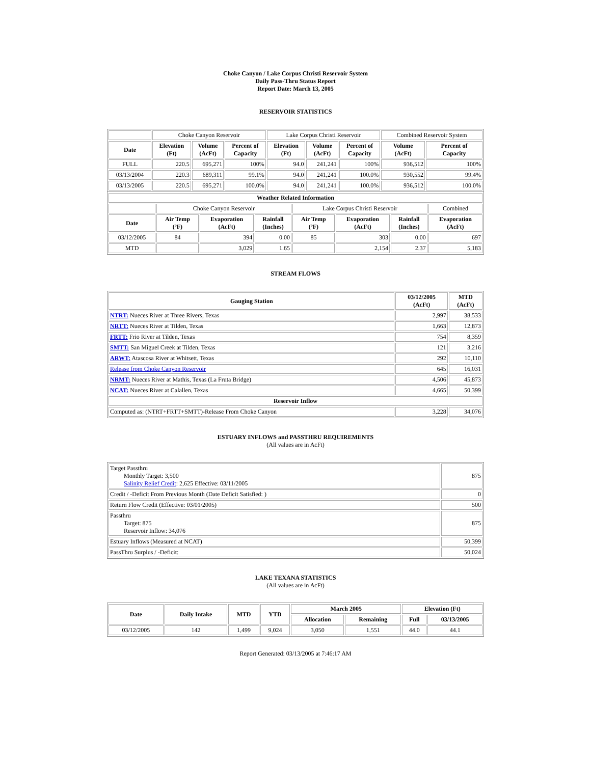Choke Canyon / Lake Corpus Christi Reservoir System
Daily Pass-Thru Status Report
Report Date: March 13, 2005
RESERVOIR STATISTICS
| | Choke Canyon Reservoir | | | Lake Corpus Christi Reservoir | | | Combined Reservoir System | |
| Date | Elevation (Ft) | Volume (AcFt) | Percent of Capacity | Elevation (Ft) | Volume (AcFt) | Percent of Capacity | Volume (AcFt) | Percent of Capacity |
| FULL | 220.5 | 695,271 | 100% | 94.0 | 241,241 | 100% | 936,512 | 100% |
| 03/13/2004 | 220.3 | 689,311 | 99.1% | 94.0 | 241,241 | 100.0% | 930,552 | 99.4% |
| 03/13/2005 | 220.5 | 695,271 | 100.0% | 94.0 | 241,241 | 100.0% | 936,512 | 100.0% |
| Weather Related Information | | | | | | | |
| --- | --- | --- | --- | --- | --- | --- | --- |
| | Choke Canyon Reservoir | | | Lake Corpus Christi Reservoir | | | Combined |
| Date | Air Temp (ºF) | Evaporation (AcFt) | Rainfall (Inches) | Air Temp (ºF) | Evaporation (AcFt) | Rainfall (Inches) | Evaporation (AcFt) |
| 03/12/2005 | 84 | 394 | 0.00 | 85 | 303 | 0.00 | 697 |
| MTD | | 3,029 | 1.65 | | 2,154 | 2.37 | 5,183 |
STREAM FLOWS
| Gauging Station | 03/12/2005 (AcFt) | MTD (AcFt) |
| --- | --- | --- |
| NTRT: Nueces River at Three Rivers, Texas | 2,997 | 38,533 |
| NRTT: Nueces River at Tilden, Texas | 1,663 | 12,873 |
| FRTT: Frio River at Tilden, Texas | 754 | 8,359 |
| SMTT: San Miguel Creek at Tilden, Texas | 121 | 3,216 |
| ARWT: Atascosa River at Whitsett, Texas | 292 | 10,110 |
| Release from Choke Canyon Reservoir | 645 | 16,031 |
| NRMT: Nueces River at Mathis, Texas (La Fruta Bridge) | 4,506 | 45,873 |
| NCAT: Nueces River at Calallen, Texas | 4,665 | 50,399 |
| Reservoir Inflow | | |
| Computed as: (NTRT+FRTT+SMTT)-Release From Choke Canyon | 3,228 | 34,076 |
ESTUARY INFLOWS and PASSTHRU REQUIREMENTS
(All values are in AcFt)
| Target Passthru Monthly Target: 3,500 Salinity Relief Credit : 2,625 Effective: 03/11/2005 | 875 |
| Credit / -Deficit From Previous Month (Date Deficit Satisfied: ) | 0 |
| Return Flow Credit (Effective: 03/01/2005) | 500 |
| Passthru Target: 875 Reservoir Inflow: 34,076 | 875 |
| Estuary Inflows (Measured at NCAT) | 50,399 |
| PassThru Surplus / -Deficit: | 50,024 |
LAKE TEXANA STATISTICS
(All values are in AcFt)
| Date | Daily Intake | MTD | YTD | March 2005 | | Elevation (Ft) | |
| --- | --- | --- | --- | --- | --- | --- | --- |
| | | | | Allocation | Remaining | Full | 03/13/2005 |
| 03/12/2005 | 142 | 1,499 | 9,024 | 3,050 | 1,551 | 44.0 | 44.1 |
Report Generated: 03/13/2005 at 7:46:17 AM